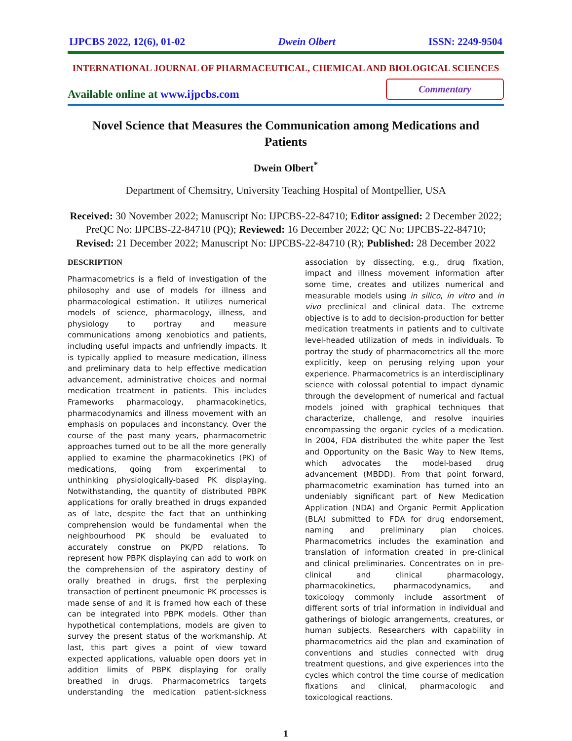IJPCBS 2022, 12(6), 01-02 Dwein Olbert ISSN: 2249-9504
INTERNATIONAL JOURNAL OF PHARMACEUTICAL, CHEMICAL AND BIOLOGICAL SCIENCES
Available online at www.ijpcbs.com
Commentary
Novel Science that Measures the Communication among Medications and Patients
Dwein Olbert<sup>*</sup>
Department of Chemsitry, University Teaching Hospital of Montpellier, USA
Received: 30 November 2022; Manuscript No: IJPCBS-22-84710; Editor assigned: 2 December 2022; PreQC No: IJPCBS-22-84710 (PQ); Reviewed: 16 December 2022; QC No: IJPCBS-22-84710; Revised: 21 December 2022; Manuscript No: IJPCBS-22-84710 (R); Published: 28 December 2022
DESCRIPTION
Pharmacometrics is a field of investigation of the philosophy and use of models for illness and pharmacological estimation. It utilizes numerical models of science, pharmacology, illness, and physiology to portray and measure communications among xenobiotics and patients, including useful impacts and unfriendly impacts. It is typically applied to measure medication, illness and preliminary data to help effective medication advancement, administrative choices and normal medication treatment in patients. This includes Frameworks pharmacology, pharmacokinetics, pharmacodynamics and illness movement with an emphasis on populaces and inconstancy. Over the course of the past many years, pharmacometric approaches turned out to be all the more generally applied to examine the pharmacokinetics (PK) of medications, going from experimental to unthinking physiologically-based PK displaying. Notwithstanding, the quantity of distributed PBPK applications for orally breathed in drugs expanded as of late, despite the fact that an unthinking comprehension would be fundamental when the neighbourhood PK should be evaluated to accurately construe on PK/PD relations. To represent how PBPK displaying can add to work on the comprehension of the aspiratory destiny of orally breathed in drugs, first the perplexing transaction of pertinent pneumonic PK processes is made sense of and it is framed how each of these can be integrated into PBPK models. Other than hypothetical contemplations, models are given to survey the present status of the workmanship. At last, this part gives a point of view toward expected applications, valuable open doors yet in addition limits of PBPK displaying for orally breathed in drugs. Pharmacometrics targets understanding the medication patient-sickness association by dissecting, e.g., drug fixation, impact and illness movement information after some time, creates and utilizes numerical and measurable models using in silico, in vitro and in vivo preclinical and clinical data. The extreme objective is to add to decision-production for better medication treatments in patients and to cultivate level-headed utilization of meds in individuals. To portray the study of pharmacometrics all the more explicitly, keep on perusing relying upon your experience. Pharmacometrics is an interdisciplinary science with colossal potential to impact dynamic through the development of numerical and factual models joined with graphical techniques that characterize, challenge, and resolve inquiries encompassing the organic cycles of a medication. In 2004, FDA distributed the white paper the Test and Opportunity on the Basic Way to New Items, which advocates the model-based drug advancement (MBDD). From that point forward, pharmacometric examination has turned into an undeniably significant part of New Medication Application (NDA) and Organic Permit Application (BLA) submitted to FDA for drug endorsement, naming and preliminary plan choices. Pharmacometrics includes the examination and translation of information created in pre-clinical and clinical preliminaries. Concentrates on in pre-clinical and clinical pharmacology, pharmacokinetics, pharmacodynamics, and toxicology commonly include assortment of different sorts of trial information in individual and gatherings of biologic arrangements, creatures, or human subjects. Researchers with capability in pharmacometrics aid the plan and examination of conventions and studies connected with drug treatment questions, and give experiences into the cycles which control the time course of medication fixations and clinical, pharmacologic and toxicological reactions.
1